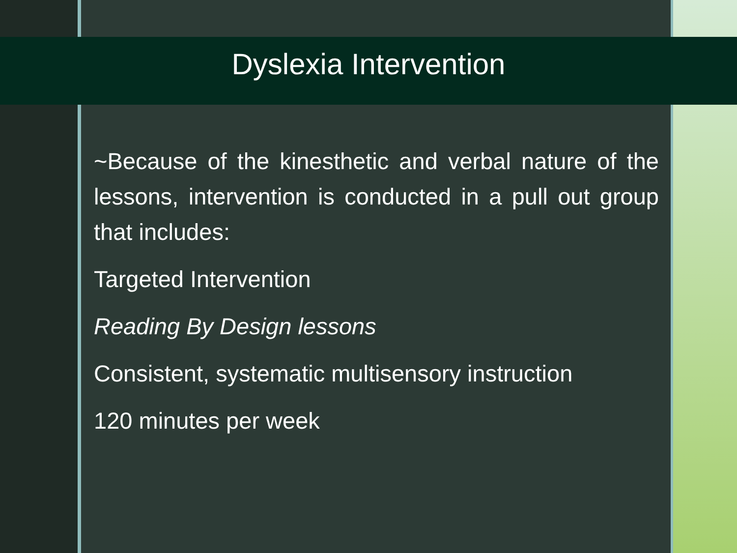Dyslexia Intervention
~Because of the kinesthetic and verbal nature of the lessons, intervention is conducted in a pull out group that includes:
Targeted Intervention
Reading By Design lessons
Consistent, systematic multisensory instruction
120 minutes per week